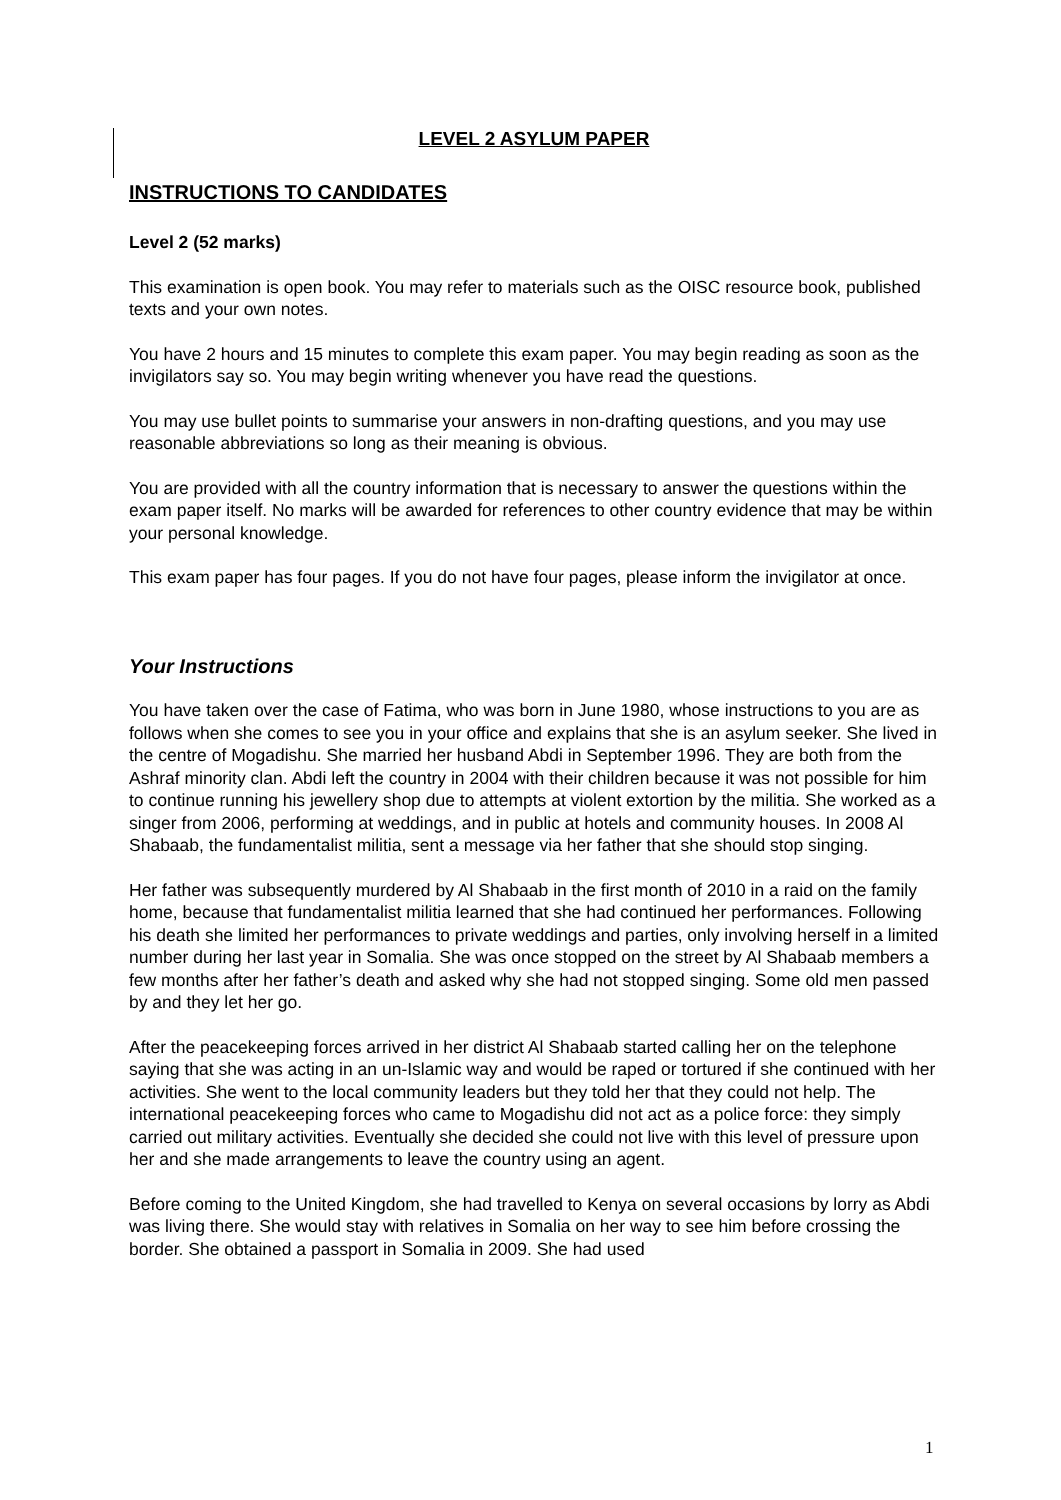LEVEL 2 ASYLUM PAPER
INSTRUCTIONS TO CANDIDATES
Level 2 (52 marks)
This examination is open book. You may refer to materials such as the OISC resource book, published texts and your own notes.
You have 2 hours and 15 minutes to complete this exam paper. You may begin reading as soon as the invigilators say so. You may begin writing whenever you have read the questions.
You may use bullet points to summarise your answers in non-drafting questions, and you may use reasonable abbreviations so long as their meaning is obvious.
You are provided with all the country information that is necessary to answer the questions within the exam paper itself. No marks will be awarded for references to other country evidence that may be within your personal knowledge.
This exam paper has four pages. If you do not have four pages, please inform the invigilator at once.
Your Instructions
You have taken over the case of Fatima, who was born in June 1980, whose instructions to you are as follows when she comes to see you in your office and explains that she is an asylum seeker. She lived in the centre of Mogadishu. She married her husband Abdi in September 1996. They are both from the Ashraf minority clan. Abdi left the country in 2004 with their children because it was not possible for him to continue running his jewellery shop due to attempts at violent extortion by the militia. She worked as a singer from 2006, performing at weddings, and in public at hotels and community houses. In 2008 Al Shabaab, the fundamentalist militia, sent a message via her father that she should stop singing.
Her father was subsequently murdered by Al Shabaab in the first month of 2010 in a raid on the family home, because that fundamentalist militia learned that she had continued her performances. Following his death she limited her performances to private weddings and parties, only involving herself in a limited number during her last year in Somalia. She was once stopped on the street by Al Shabaab members a few months after her father’s death and asked why she had not stopped singing. Some old men passed by and they let her go.
After the peacekeeping forces arrived in her district Al Shabaab started calling her on the telephone saying that she was acting in an un-Islamic way and would be raped or tortured if she continued with her activities. She went to the local community leaders but they told her that they could not help. The international peacekeeping forces who came to Mogadishu did not act as a police force: they simply carried out military activities. Eventually she decided she could not live with this level of pressure upon her and she made arrangements to leave the country using an agent.
Before coming to the United Kingdom, she had travelled to Kenya on several occasions by lorry as Abdi was living there. She would stay with relatives in Somalia on her way to see him before crossing the border. She obtained a passport in Somalia in 2009. She had used
1